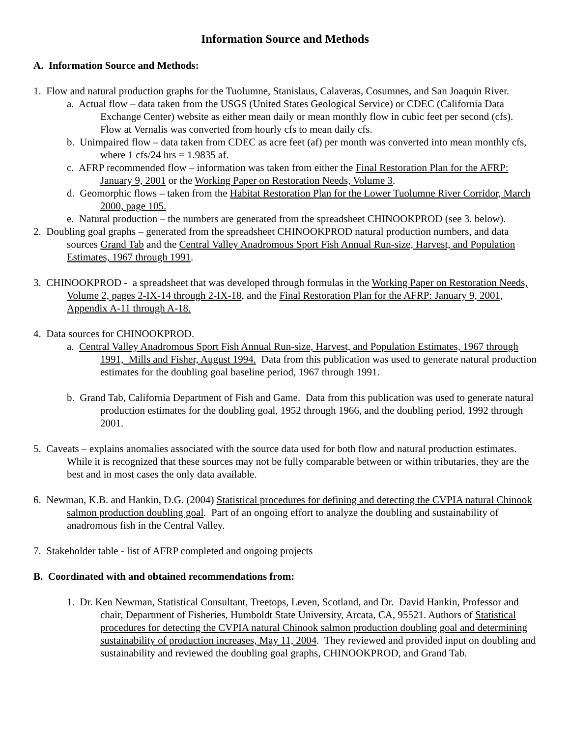Information Source and Methods
A. Information Source and Methods:
1. Flow and natural production graphs for the Tuolumne, Stanislaus, Calaveras, Cosumnes, and San Joaquin River.
a. Actual flow – data taken from the USGS (United States Geological Service) or CDEC (California Data Exchange Center) website as either mean daily or mean monthly flow in cubic feet per second (cfs). Flow at Vernalis was converted from hourly cfs to mean daily cfs.
b. Unimpaired flow – data taken from CDEC as acre feet (af) per month was converted into mean monthly cfs, where 1 cfs/24 hrs = 1.9835 af.
c. AFRP recommended flow – information was taken from either the Final Restoration Plan for the AFRP: January 9, 2001 or the Working Paper on Restoration Needs, Volume 3.
d. Geomorphic flows – taken from the Habitat Restoration Plan for the Lower Tuolumne River Corridor, March 2000, page 105.
e. Natural production – the numbers are generated from the spreadsheet CHINOOKPROD (see 3. below).
2. Doubling goal graphs – generated from the spreadsheet CHINOOKPROD natural production numbers, and data sources Grand Tab and the Central Valley Anadromous Sport Fish Annual Run-size, Harvest, and Population Estimates, 1967 through 1991.
3. CHINOOKPROD - a spreadsheet that was developed through formulas in the Working Paper on Restoration Needs, Volume 2, pages 2-IX-14 through 2-IX-18, and the Final Restoration Plan for the AFRP: January 9, 2001, Appendix A-11 through A-18.
4. Data sources for CHINOOKPROD.
a. Central Valley Anadromous Sport Fish Annual Run-size, Harvest, and Population Estimates, 1967 through 1991, Mills and Fisher, August 1994. Data from this publication was used to generate natural production estimates for the doubling goal baseline period, 1967 through 1991.
b. Grand Tab, California Department of Fish and Game. Data from this publication was used to generate natural production estimates for the doubling goal, 1952 through 1966, and the doubling period, 1992 through 2001.
5. Caveats – explains anomalies associated with the source data used for both flow and natural production estimates. While it is recognized that these sources may not be fully comparable between or within tributaries, they are the best and in most cases the only data available.
6. Newman, K.B. and Hankin, D.G. (2004) Statistical procedures for defining and detecting the CVPIA natural Chinook salmon production doubling goal. Part of an ongoing effort to analyze the doubling and sustainability of anadromous fish in the Central Valley.
7. Stakeholder table - list of AFRP completed and ongoing projects
B. Coordinated with and obtained recommendations from:
1. Dr. Ken Newman, Statistical Consultant, Treetops, Leven, Scotland, and Dr. David Hankin, Professor and chair, Department of Fisheries, Humboldt State University, Arcata, CA, 95521. Authors of Statistical procedures for detecting the CVPIA natural Chinook salmon production doubling goal and determining sustainability of production increases, May 11, 2004. They reviewed and provided input on doubling and sustainability and reviewed the doubling goal graphs, CHINOOKPROD, and Grand Tab.